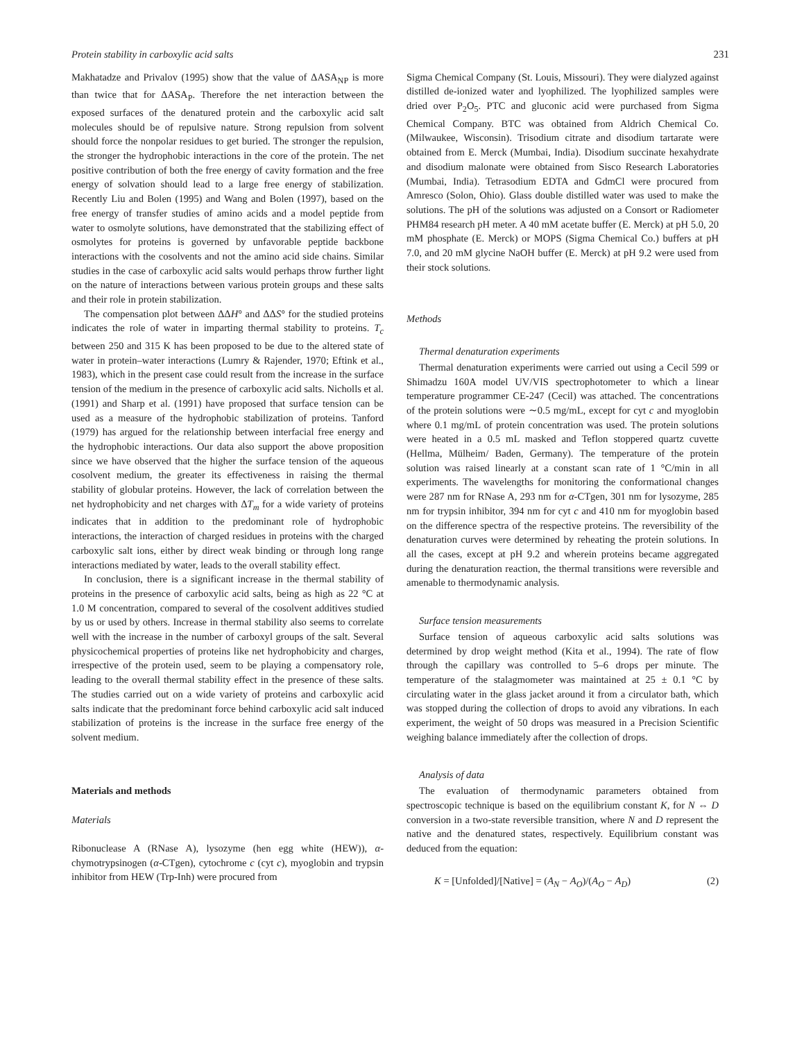Protein stability in carboxylic acid salts 231
Makhatadze and Privalov (1995) show that the value of ΔASA<sub>NP</sub> is more than twice that for ΔASA<sub>P</sub>. Therefore the net interaction between the exposed surfaces of the denatured protein and the carboxylic acid salt molecules should be of repulsive nature. Strong repulsion from solvent should force the nonpolar residues to get buried. The stronger the repulsion, the stronger the hydrophobic interactions in the core of the protein. The net positive contribution of both the free energy of cavity formation and the free energy of solvation should lead to a large free energy of stabilization. Recently Liu and Bolen (1995) and Wang and Bolen (1997), based on the free energy of transfer studies of amino acids and a model peptide from water to osmolyte solutions, have demonstrated that the stabilizing effect of osmolytes for proteins is governed by unfavorable peptide backbone interactions with the cosolvents and not the amino acid side chains. Similar studies in the case of carboxylic acid salts would perhaps throw further light on the nature of interactions between various protein groups and these salts and their role in protein stabilization.
The compensation plot between ΔΔH° and ΔΔS° for the studied proteins indicates the role of water in imparting thermal stability to proteins. T<sub>c</sub> between 250 and 315 K has been proposed to be due to the altered state of water in protein–water interactions (Lumry & Rajender, 1970; Eftink et al., 1983), which in the present case could result from the increase in the surface tension of the medium in the presence of carboxylic acid salts. Nicholls et al. (1991) and Sharp et al. (1991) have proposed that surface tension can be used as a measure of the hydrophobic stabilization of proteins. Tanford (1979) has argued for the relationship between interfacial free energy and the hydrophobic interactions. Our data also support the above proposition since we have observed that the higher the surface tension of the aqueous cosolvent medium, the greater its effectiveness in raising the thermal stability of globular proteins. However, the lack of correlation between the net hydrophobicity and net charges with ΔT<sub>m</sub> for a wide variety of proteins indicates that in addition to the predominant role of hydrophobic interactions, the interaction of charged residues in proteins with the charged carboxylic salt ions, either by direct weak binding or through long range interactions mediated by water, leads to the overall stability effect.
In conclusion, there is a significant increase in the thermal stability of proteins in the presence of carboxylic acid salts, being as high as 22 °C at 1.0 M concentration, compared to several of the cosolvent additives studied by us or used by others. Increase in thermal stability also seems to correlate well with the increase in the number of carboxyl groups of the salt. Several physicochemical properties of proteins like net hydrophobicity and charges, irrespective of the protein used, seem to be playing a compensatory role, leading to the overall thermal stability effect in the presence of these salts. The studies carried out on a wide variety of proteins and carboxylic acid salts indicate that the predominant force behind carboxylic acid salt induced stabilization of proteins is the increase in the surface free energy of the solvent medium.
Materials and methods
Materials
Ribonuclease A (RNase A), lysozyme (hen egg white (HEW)), α-chymotrypsinogen (α-CTgen), cytochrome c (cyt c), myoglobin and trypsin inhibitor from HEW (Trp-Inh) were procured from
Sigma Chemical Company (St. Louis, Missouri). They were dialyzed against distilled de-ionized water and lyophilized. The lyophilized samples were dried over P<sub>2</sub>O<sub>5</sub>. PTC and gluconic acid were purchased from Sigma Chemical Company. BTC was obtained from Aldrich Chemical Co. (Milwaukee, Wisconsin). Trisodium citrate and disodium tartarate were obtained from E. Merck (Mumbai, India). Disodium succinate hexahydrate and disodium malonate were obtained from Sisco Research Laboratories (Mumbai, India). Tetrasodium EDTA and GdmCl were procured from Amresco (Solon, Ohio). Glass double distilled water was used to make the solutions. The pH of the solutions was adjusted on a Consort or Radiometer PHM84 research pH meter. A 40 mM acetate buffer (E. Merck) at pH 5.0, 20 mM phosphate (E. Merck) or MOPS (Sigma Chemical Co.) buffers at pH 7.0, and 20 mM glycine NaOH buffer (E. Merck) at pH 9.2 were used from their stock solutions.
Methods
Thermal denaturation experiments
Thermal denaturation experiments were carried out using a Cecil 599 or Shimadzu 160A model UV/VIS spectrophotometer to which a linear temperature programmer CE-247 (Cecil) was attached. The concentrations of the protein solutions were ∼0.5 mg/mL, except for cyt c and myoglobin where 0.1 mg/mL of protein concentration was used. The protein solutions were heated in a 0.5 mL masked and Teflon stoppered quartz cuvette (Hellma, Mülheim/ Baden, Germany). The temperature of the protein solution was raised linearly at a constant scan rate of 1 °C/min in all experiments. The wavelengths for monitoring the conformational changes were 287 nm for RNase A, 293 nm for α-CTgen, 301 nm for lysozyme, 285 nm for trypsin inhibitor, 394 nm for cyt c and 410 nm for myoglobin based on the difference spectra of the respective proteins. The reversibility of the denaturation curves were determined by reheating the protein solutions. In all the cases, except at pH 9.2 and wherein proteins became aggregated during the denaturation reaction, the thermal transitions were reversible and amenable to thermodynamic analysis.
Surface tension measurements
Surface tension of aqueous carboxylic acid salts solutions was determined by drop weight method (Kita et al., 1994). The rate of flow through the capillary was controlled to 5–6 drops per minute. The temperature of the stalagmometer was maintained at 25 ± 0.1 °C by circulating water in the glass jacket around it from a circulator bath, which was stopped during the collection of drops to avoid any vibrations. In each experiment, the weight of 50 drops was measured in a Precision Scientific weighing balance immediately after the collection of drops.
Analysis of data
The evaluation of thermodynamic parameters obtained from spectroscopic technique is based on the equilibrium constant K, for N ⇔ D conversion in a two-state reversible transition, where N and D represent the native and the denatured states, respectively. Equilibrium constant was deduced from the equation:
K = [Unfolded]/[Native] = (A<sub>N</sub> − A<sub>O</sub>)/(A<sub>O</sub> − A<sub>D</sub>) (2)